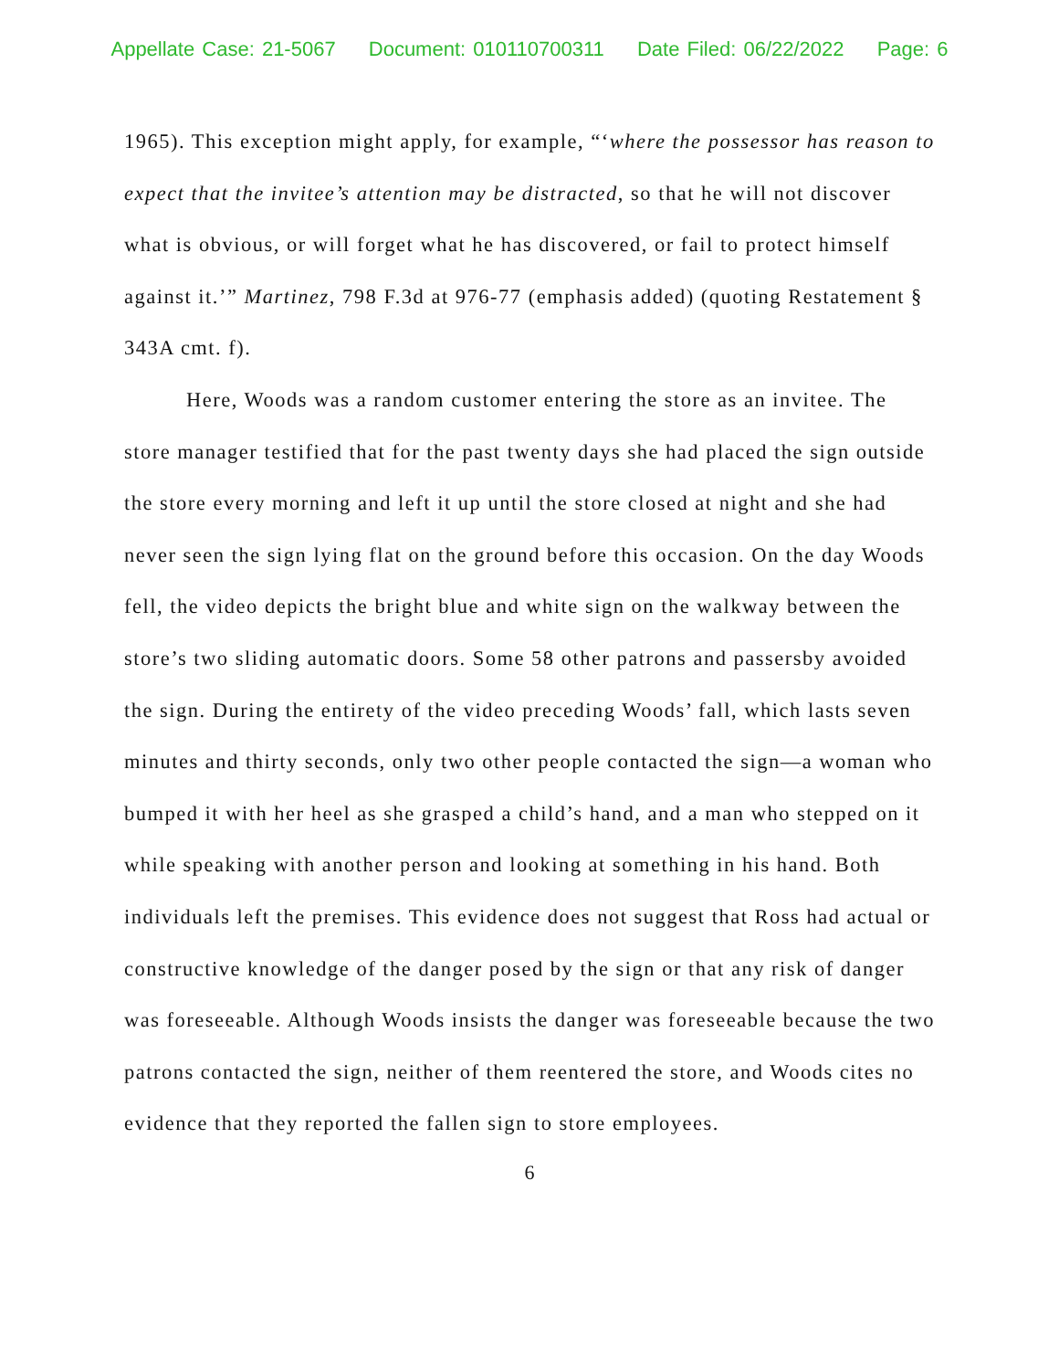Appellate Case: 21-5067 Document: 010110700311 Date Filed: 06/22/2022 Page: 6
1965). This exception might apply, for example, “‘where the possessor has reason to expect that the invitee’s attention may be distracted, so that he will not discover what is obvious, or will forget what he has discovered, or fail to protect himself against it.’” Martinez, 798 F.3d at 976-77 (emphasis added) (quoting Restatement § 343A cmt. f).
Here, Woods was a random customer entering the store as an invitee. The store manager testified that for the past twenty days she had placed the sign outside the store every morning and left it up until the store closed at night and she had never seen the sign lying flat on the ground before this occasion. On the day Woods fell, the video depicts the bright blue and white sign on the walkway between the store’s two sliding automatic doors. Some 58 other patrons and passersby avoided the sign. During the entirety of the video preceding Woods’ fall, which lasts seven minutes and thirty seconds, only two other people contacted the sign—a woman who bumped it with her heel as she grasped a child’s hand, and a man who stepped on it while speaking with another person and looking at something in his hand. Both individuals left the premises. This evidence does not suggest that Ross had actual or constructive knowledge of the danger posed by the sign or that any risk of danger was foreseeable. Although Woods insists the danger was foreseeable because the two patrons contacted the sign, neither of them reentered the store, and Woods cites no evidence that they reported the fallen sign to store employees.
6